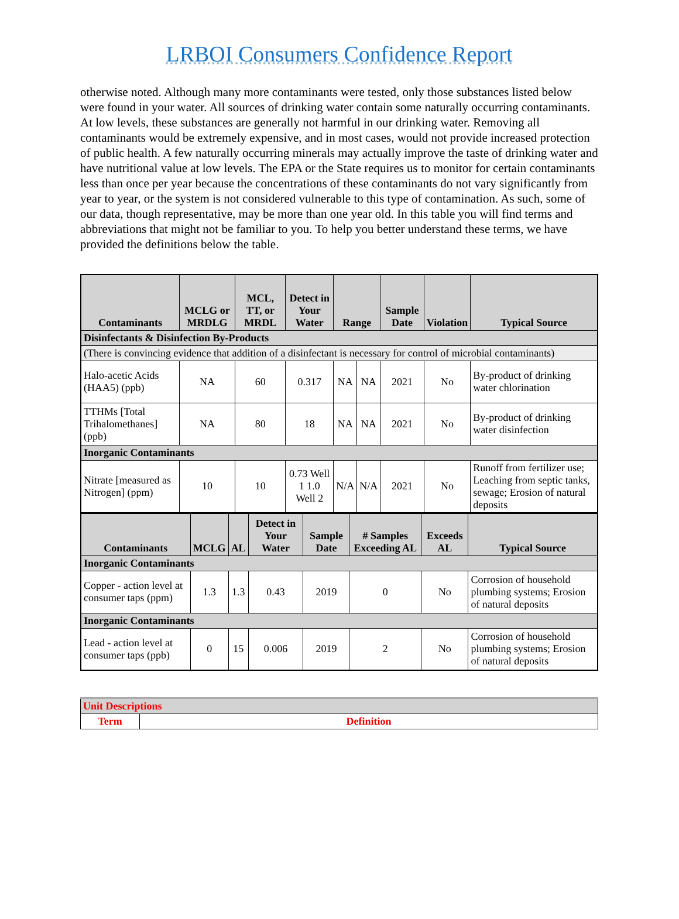LRBOI Consumers Confidence Report
otherwise noted. Although many more contaminants were tested, only those substances listed below were found in your water. All sources of drinking water contain some naturally occurring contaminants. At low levels, these substances are generally not harmful in our drinking water. Removing all contaminants would be extremely expensive, and in most cases, would not provide increased protection of public health. A few naturally occurring minerals may actually improve the taste of drinking water and have nutritional value at low levels. The EPA or the State requires us to monitor for certain contaminants less than once per year because the concentrations of these contaminants do not vary significantly from year to year, or the system is not considered vulnerable to this type of contamination. As such, some of our data, though representative, may be more than one year old. In this table you will find terms and abbreviations that might not be familiar to you. To help you better understand these terms, we have provided the definitions below the table.
| Contaminants | MCLG or MRDLG | MCL, TT, or MRDL | Detect in Your Water | Range | | Sample Date | Violation | Typical Source |
| --- | --- | --- | --- | --- | --- | --- | --- | --- |
| Disinfectants & Disinfection By-Products | | | | | | | | |
| (There is convincing evidence that addition of a disinfectant is necessary for control of microbial contaminants) | | | | | | | | |
| Halo-acetic Acids (HAA5) (ppb) | NA | 60 | 0.317 | NA | NA | 2021 | No | By-product of drinking water chlorination |
| TTHMs [Total Trihalomethanes] (ppb) | NA | 80 | 18 | NA | NA | 2021 | No | By-product of drinking water disinfection |
| Inorganic Contaminants | | | | | | | | |
| Nitrate [measured as Nitrogen] (ppm) | 10 | 10 | 0.73 Well 1 1.0 Well 2 | N/A | N/A | 2021 | No | Runoff from fertilizer use; Leaching from septic tanks, sewage; Erosion of natural deposits |
| Contaminants | MCLG | AL | Detect in Your Water | Sample Date | # Samples Exceeding AL | Exceeds AL | Typical Source |
| --- | --- | --- | --- | --- | --- | --- | --- |
| Inorganic Contaminants | | | | | | | |
| Copper - action level at consumer taps (ppm) | 1.3 | 1.3 | 0.43 | 2019 | 0 | No | Corrosion of household plumbing systems; Erosion of natural deposits |
| Inorganic Contaminants | | | | | | | |
| Lead - action level at consumer taps (ppb) | 0 | 15 | 0.006 | 2019 | 2 | No | Corrosion of household plumbing systems; Erosion of natural deposits |
| Unit Descriptions | |
| Term | Definition |